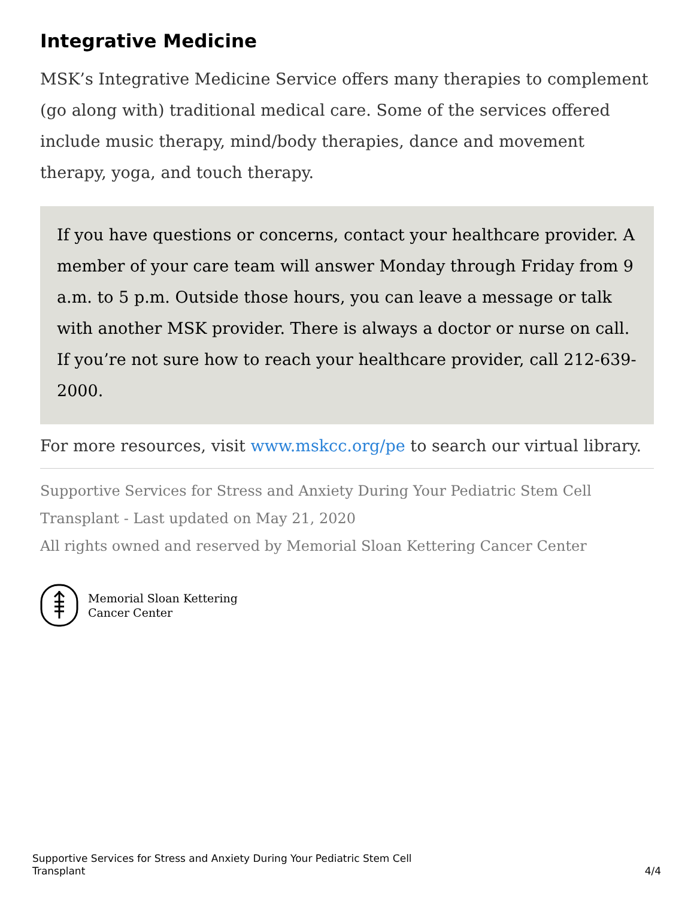Integrative Medicine
MSK’s Integrative Medicine Service offers many therapies to complement (go along with) traditional medical care. Some of the services offered include music therapy, mind/body therapies, dance and movement therapy, yoga, and touch therapy.
If you have questions or concerns, contact your healthcare provider. A member of your care team will answer Monday through Friday from 9 a.m. to 5 p.m. Outside those hours, you can leave a message or talk with another MSK provider. There is always a doctor or nurse on call. If you’re not sure how to reach your healthcare provider, call 212-639-2000.
For more resources, visit www.mskcc.org/pe to search our virtual library.
Supportive Services for Stress and Anxiety During Your Pediatric Stem Cell Transplant - Last updated on May 21, 2020
All rights owned and reserved by Memorial Sloan Kettering Cancer Center
Memorial Sloan Kettering
Cancer Center
Supportive Services for Stress and Anxiety During Your Pediatric Stem Cell
Transplant 4/4